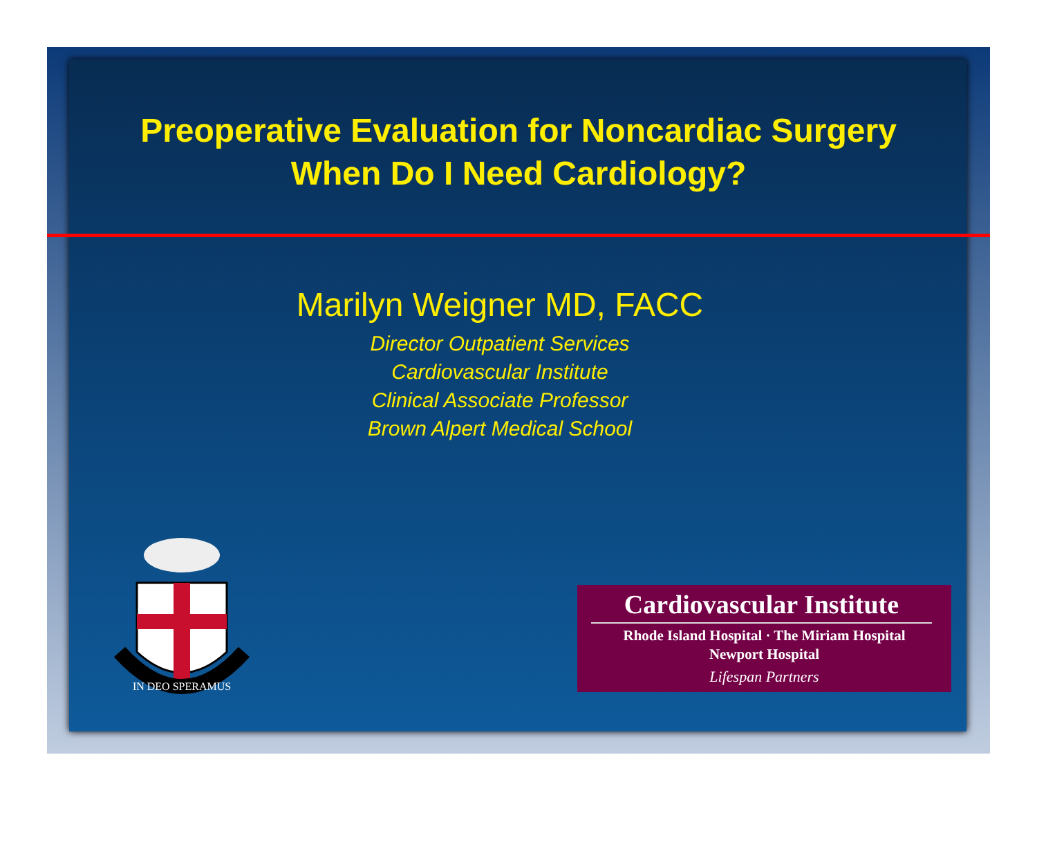Preoperative Evaluation for Noncardiac Surgery
When Do I Need Cardiology?
Marilyn Weigner MD, FACC
Director Outpatient Services
Cardiovascular Institute
Clinical Associate Professor
Brown Alpert Medical School
IN DEO SPERAMUS
Cardiovascular Institute
Rhode Island Hospital · The Miriam Hospital
Newport Hospital
Lifespan Partners